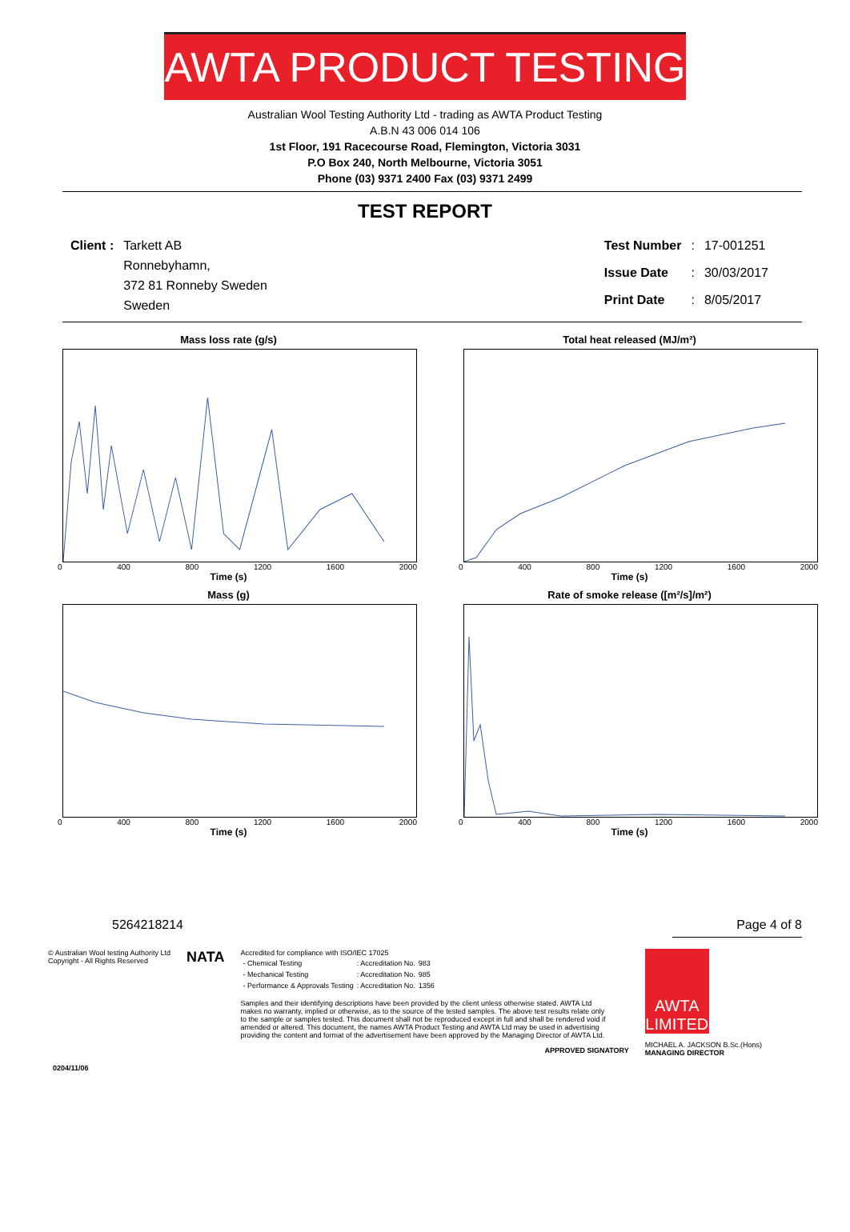AWTA PRODUCT TESTING
Australian Wool Testing Authority Ltd - trading as AWTA Product Testing
A.B.N 43 006 014 106
1st Floor, 191 Racecourse Road, Flemington, Victoria 3031
P.O Box 240, North Melbourne, Victoria 3051
Phone (03) 9371 2400 Fax (03) 9371 2499
TEST REPORT
| Client : | Tarkett AB Ronnebyhamn, 372 81 Ronneby Sweden Sweden |
| Test Number | : | 17-001251 |
| Issue Date | : | 30/03/2017 |
| Print Date | : | 8/05/2017 |
Mass loss rate (g/s)
0 400 800 1200 1600 2000
Time (s)
Total heat released (MJ/m²)
0 400 800 1200 1600 2000
Time (s)
Mass (g)
0 400 800 1200 1600 2000
Time (s)
Rate of smoke release ([m²/s]/m²)
0 400 800 1200 1600 2000
Time (s)
52642 18214 Page 4 of 8
© Australian Wool testing Authority Ltd
Copyright - All Rights Reserved
NATA
Accredited for compliance with ISO/IEC 17025
| - Chemical Testing | : Accreditation No. | 983 |
| - Mechanical Testing | : Accreditation No. | 985 |
| - Performance & Approvals Testing | : Accreditation No. | 1356 |
Samples and their identifying descriptions have been provided by the client unless otherwise stated. AWTA Ltd makes no warranty, implied or otherwise, as to the source of the tested samples. The above test results relate only to the sample or samples tested. This document shall not be reproduced except in full and shall be rendered void if amended or altered. This document, the names AWTA Product Testing and AWTA Ltd may be used in advertising providing the content and format of the advertisement have been approved by the Managing Director of AWTA Ltd.
APPROVED SIGNATORY
AWTA LIMITED
MICHAEL A. JACKSON B.Sc.(Hons)
MANAGING DIRECTOR
0204/11/06